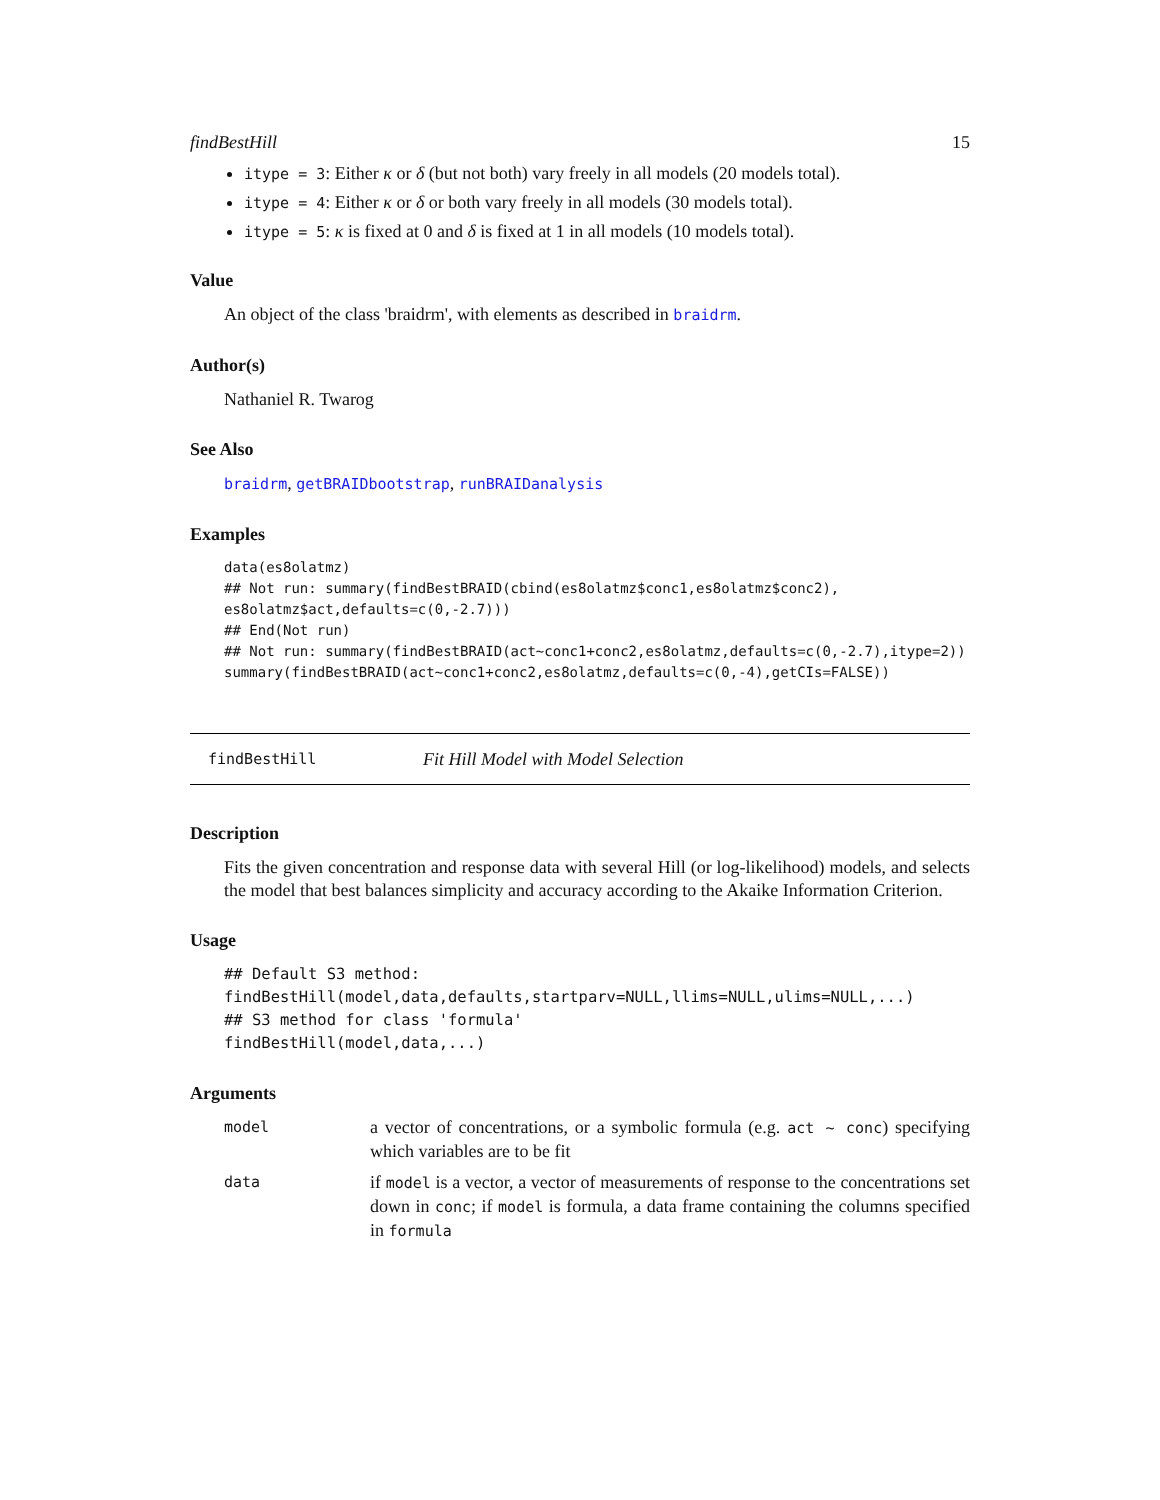findBestHill 15
itype = 3: Either κ or δ (but not both) vary freely in all models (20 models total).
itype = 4: Either κ or δ or both vary freely in all models (30 models total).
itype = 5: κ is fixed at 0 and δ is fixed at 1 in all models (10 models total).
Value
An object of the class 'braidrm', with elements as described in braidrm.
Author(s)
Nathaniel R. Twarog
See Also
braidrm, getBRAIDbootstrap, runBRAIDanalysis
Examples
data(es8olatmz)
## Not run: summary(findBestBRAID(cbind(es8olatmz$conc1,es8olatmz$conc2),
es8olatmz$act,defaults=c(0,-2.7)))
## End(Not run)
## Not run: summary(findBestBRAID(act~conc1+conc2,es8olatmz,defaults=c(0,-2.7),itype=2))
summary(findBestBRAID(act~conc1+conc2,es8olatmz,defaults=c(0,-4),getCIs=FALSE))
findBestHill Fit Hill Model with Model Selection
Description
Fits the given concentration and response data with several Hill (or log-likelihood) models, and selects the model that best balances simplicity and accuracy according to the Akaike Information Criterion.
Usage
## Default S3 method:
findBestHill(model,data,defaults,startparv=NULL,llims=NULL,ulims=NULL,...)
## S3 method for class 'formula'
findBestHill(model,data,...)
Arguments
| model | a vector of concentrations, or a symbolic formula (e.g. act ~ conc ) specifying which variables are to be fit |
| data | if model is a vector, a vector of measurements of response to the concentrations set down in conc ; if model is formula, a data frame containing the columns specified in formula |